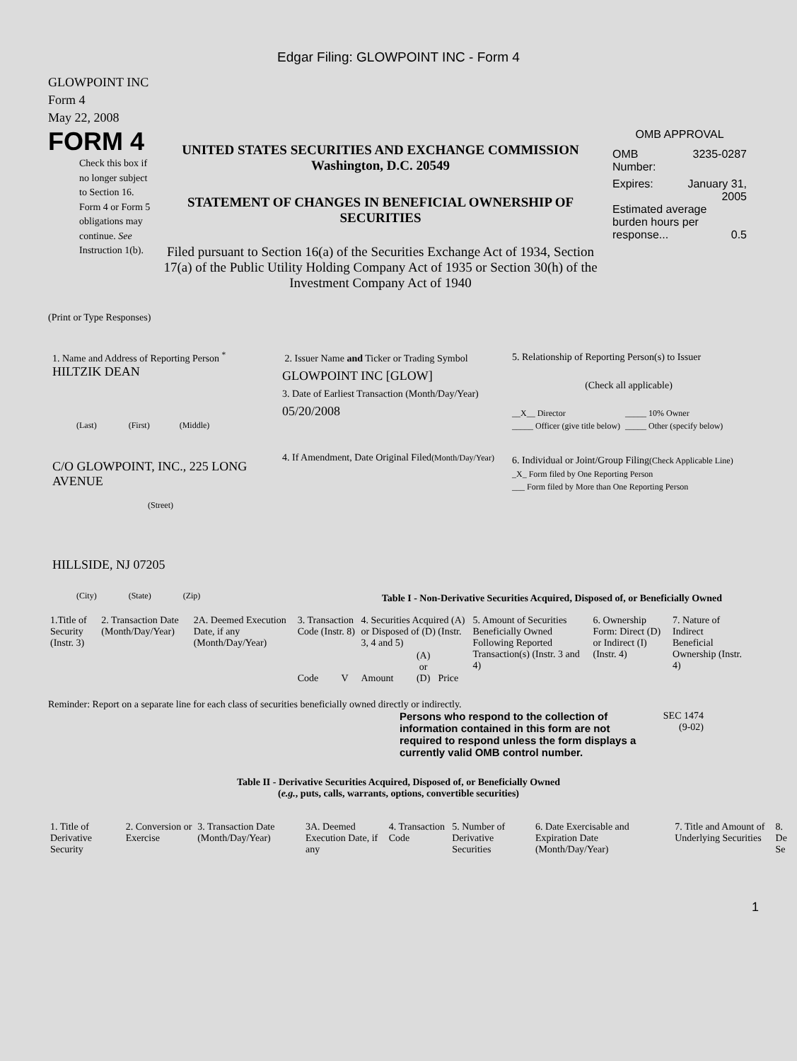Edgar Filing: GLOWPOINT INC - Form 4
GLOWPOINT INC
Form 4
May 22, 2008
FORM 4
Check this box if no longer subject to Section 16. Form 4 or Form 5 obligations may continue. See Instruction 1(b).
UNITED STATES SECURITIES AND EXCHANGE COMMISSION
Washington, D.C. 20549
STATEMENT OF CHANGES IN BENEFICIAL OWNERSHIP OF SECURITIES
Filed pursuant to Section 16(a) of the Securities Exchange Act of 1934, Section 17(a) of the Public Utility Holding Company Act of 1935 or Section 30(h) of the Investment Company Act of 1940
OMB APPROVAL
OMB
Number: 3235-0287
Expires: January 31,
2005
Estimated average burden hours per response... 0.5
(Print or Type Responses)
1. Name and Address of Reporting Person <sup>*</sup>
HILTZIK DEAN
(Last) (First) (Middle)
C/O GLOWPOINT, INC., 225 LONG AVENUE
(Street)
HILLSIDE, NJ 07205
(City) (State) (Zip)
2. Issuer Name and Ticker or Trading Symbol
GLOWPOINT INC [GLOW]
3. Date of Earliest Transaction (Month/Day/Year)
05/20/2008
4. If Amendment, Date Original Filed(Month/Day/Year)
5. Relationship of Reporting Person(s) to Issuer
(Check all applicable)
__X__ Director
_____ Officer (give title below)
_____ 10% Owner
_____ Other (specify below)
6. Individual or Joint/Group Filing(Check Applicable Line)
_X_ Form filed by One Reporting Person
___ Form filed by More than One Reporting Person
Table I - Non-Derivative Securities Acquired, Disposed of, or Beneficially Owned
| 1.Title of Security (Instr. 3) | 2. Transaction Date (Month/Day/Year) | 2A. Deemed Execution Date, if any (Month/Day/Year) | 3. Transaction Code (Instr. 8) | | 4. Securities Acquired (A) or Disposed of (D) (Instr. 3, 4 and 5) | | | 5. Amount of Securities Beneficially Owned Following Reported Transaction(s) (Instr. 3 and 4) | 6. Ownership Form: Direct (D) or Indirect (I) (Instr. 4) | 7. Nature of Indirect Beneficial Ownership (Instr. 4) |
| | | | Code | V | Amount | (A) or (D) | Price | | | |
Reminder: Report on a separate line for each class of securities beneficially owned directly or indirectly.
Persons who respond to the collection of information contained in this form are not required to respond unless the form displays a currently valid OMB control number.
SEC 1474
(9-02)
Table II - Derivative Securities Acquired, Disposed of, or Beneficially Owned
(e.g., puts, calls, warrants, options, convertible securities)
| 1. Title of Derivative Security | 2. Conversion or Exercise | 3. Transaction Date (Month/Day/Year) | 3A. Deemed Execution Date, if any | 4. Transaction Code | 5. Number of Derivative Securities | 6. Date Exercisable and Expiration Date (Month/Day/Year) | 7. Title and Amount of Underlying Securities | 8. De Se |
1